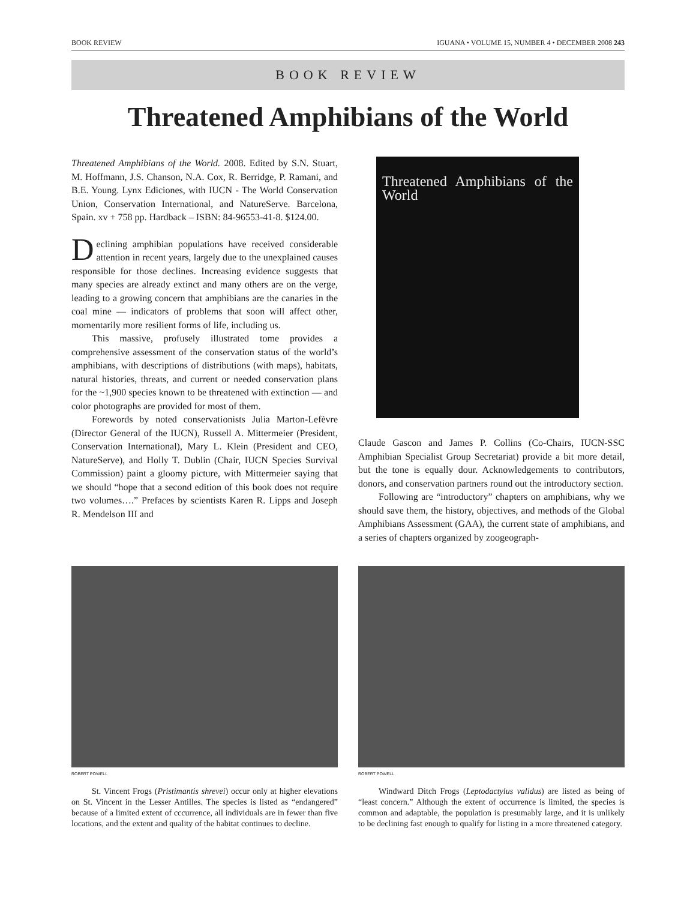BOOK REVIEW IGUANA • VOLUME 15, NUMBER 4 • DECEMBER 2008 243
BOOK REVIEW
Threatened Amphibians of the World
Threatened Amphibians of the World. 2008. Edited by S.N. Stuart, M. Hoffmann, J.S. Chanson, N.A. Cox, R. Berridge, P. Ramani, and B.E. Young. Lynx Ediciones, with IUCN - The World Conservation Union, Conservation International, and NatureServe. Barcelona, Spain. xv + 758 pp. Hardback – ISBN: 84-96553-41-8. $124.00.
Declining amphibian populations have received considerable attention in recent years, largely due to the unexplained causes responsible for those declines. Increasing evidence suggests that many species are already extinct and many others are on the verge, leading to a growing concern that amphibians are the canaries in the coal mine — indicators of problems that soon will affect other, momentarily more resilient forms of life, including us.
This massive, profusely illustrated tome provides a comprehensive assessment of the conservation status of the world’s amphibians, with descriptions of distributions (with maps), habitats, natural histories, threats, and current or needed conservation plans for the ~1,900 species known to be threatened with extinction — and color photographs are provided for most of them.
Forewords by noted conservationists Julia Marton-Lefèvre (Director General of the IUCN), Russell A. Mittermeier (President, Conservation International), Mary L. Klein (President and CEO, NatureServe), and Holly T. Dublin (Chair, IUCN Species Survival Commission) paint a gloomy picture, with Mittermeier saying that we should “hope that a second edition of this book does not require two volumes….” Prefaces by scientists Karen R. Lipps and Joseph R. Mendelson III and
Threatened Amphibians of the World
Claude Gascon and James P. Collins (Co-Chairs, IUCN-SSC Amphibian Specialist Group Secretariat) provide a bit more detail, but the tone is equally dour. Acknowledgements to contributors, donors, and conservation partners round out the introductory section.
Following are “introductory” chapters on amphibians, why we should save them, the history, objectives, and methods of the Global Amphibians Assessment (GAA), the current state of amphibians, and a series of chapters organized by zoogeograph-
ROBERT POWELL
St. Vincent Frogs (Pristimantis shrevei) occur only at higher elevations on St. Vincent in the Lesser Antilles. The species is listed as “endangered” because of a limited extent of cccurrence, all individuals are in fewer than five locations, and the extent and quality of the habitat continues to decline.
ROBERT POWELL
Windward Ditch Frogs (Leptodactylus validus) are listed as being of “least concern.” Although the extent of occurrence is limited, the species is common and adaptable, the population is presumably large, and it is unlikely to be declining fast enough to qualify for listing in a more threatened category.